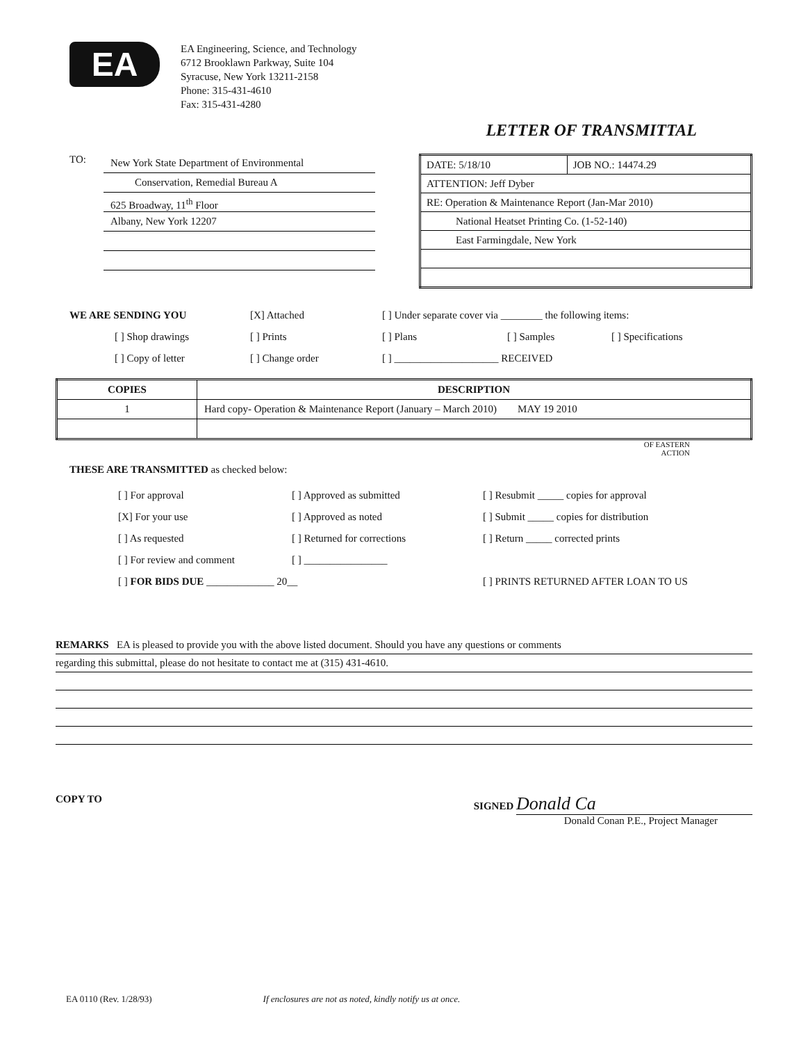EA
EA Engineering, Science, and Technology
6712 Brooklawn Parkway, Suite 104
Syracuse, New York 13211-2158
Phone: 315-431-4610
Fax: 315-431-4280
LETTER OF TRANSMITTAL
TO:
New York State Department of Environmental
Conservation, Remedial Bureau A
625 Broadway, 11<sup>th</sup> Floor
Albany, New York 12207
| DATE: 5/18/10 | JOB NO.: 14474.29 |
| ATTENTION: Jeff Dyber | |
| RE: Operation & Maintenance Report (Jan-Mar 2010) | |
| National Heatset Printing Co. (1-52-140) | |
| East Farmingdale, New York | |
WE ARE SENDING YOU [X] Attached [ ] Under separate cover via ________ the following items: [ ] Shop drawings [ ] Prints [ ] Plans [ ] Samples [ ] Specifications [ ] Copy of letter [ ] Change order [ ] ____________________ RECEIVED
| COPIES | DESCRIPTION |
| --- | --- |
| 1 | Hard copy- Operation & Maintenance Report (January – March 2010) MAY 19 2010 |
OF EASTERN
ACTION
THESE ARE TRANSMITTED as checked below:
[ ] For approval [ ] Approved as submitted [ ] Resubmit _____ copies for approval [X] For your use [ ] Approved as noted [ ] Submit _____ copies for distribution [ ] As requested [ ] Returned for corrections [ ] Return _____ corrected prints [ ] For review and comment [ ] ________________ [ ] FOR BIDS DUE _____________ 20__ [ ] PRINTS RETURNED AFTER LOAN TO US
REMARKS EA is pleased to provide you with the above listed document. Should you have any questions or comments
regarding this submittal, please do not hesitate to contact me at (315) 431-4610.
COPY TO SIGNED Donald Ca
Donald Conan P.E., Project Manager
EA 0110 (Rev. 1/28/93) If enclosures are not as noted, kindly notify us at once.